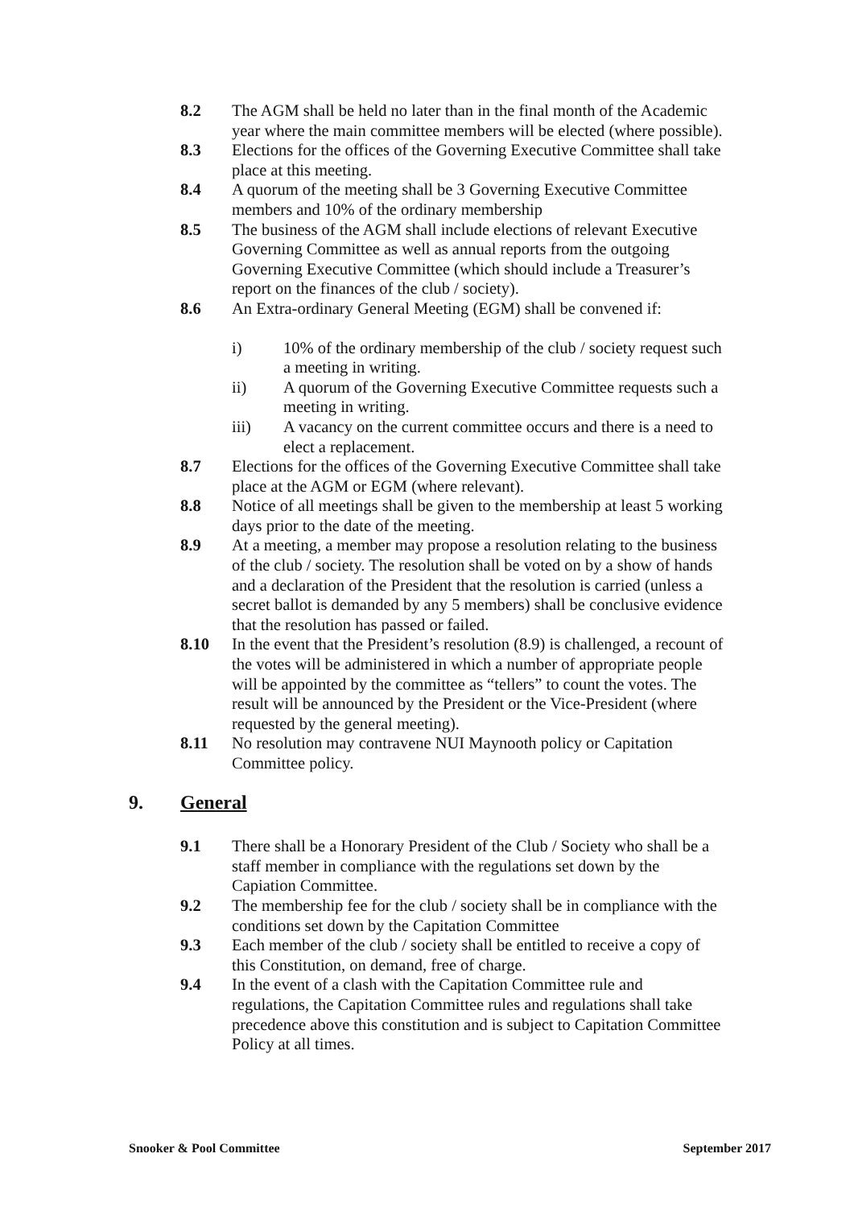8.2 The AGM shall be held no later than in the final month of the Academic year where the main committee members will be elected (where possible).
8.3 Elections for the offices of the Governing Executive Committee shall take place at this meeting.
8.4 A quorum of the meeting shall be 3 Governing Executive Committee members and 10% of the ordinary membership
8.5 The business of the AGM shall include elections of relevant Executive Governing Committee as well as annual reports from the outgoing Governing Executive Committee (which should include a Treasurer’s report on the finances of the club / society).
8.6 An Extra-ordinary General Meeting (EGM) shall be convened if:
i) 10% of the ordinary membership of the club / society request such a meeting in writing.
ii) A quorum of the Governing Executive Committee requests such a meeting in writing.
iii) A vacancy on the current committee occurs and there is a need to elect a replacement.
8.7 Elections for the offices of the Governing Executive Committee shall take place at the AGM or EGM (where relevant).
8.8 Notice of all meetings shall be given to the membership at least 5 working days prior to the date of the meeting.
8.9 At a meeting, a member may propose a resolution relating to the business of the club / society. The resolution shall be voted on by a show of hands and a declaration of the President that the resolution is carried (unless a secret ballot is demanded by any 5 members) shall be conclusive evidence that the resolution has passed or failed.
8.10 In the event that the President’s resolution (8.9) is challenged, a recount of the votes will be administered in which a number of appropriate people will be appointed by the committee as “tellers” to count the votes. The result will be announced by the President or the Vice-President (where requested by the general meeting).
8.11 No resolution may contravene NUI Maynooth policy or Capitation Committee policy.
9. General
9.1 There shall be a Honorary President of the Club / Society who shall be a staff member in compliance with the regulations set down by the Capiation Committee.
9.2 The membership fee for the club / society shall be in compliance with the conditions set down by the Capitation Committee
9.3 Each member of the club / society shall be entitled to receive a copy of this Constitution, on demand, free of charge.
9.4 In the event of a clash with the Capitation Committee rule and regulations, the Capitation Committee rules and regulations shall take precedence above this constitution and is subject to Capitation Committee Policy at all times.
Snooker & Pool Committee September 2017